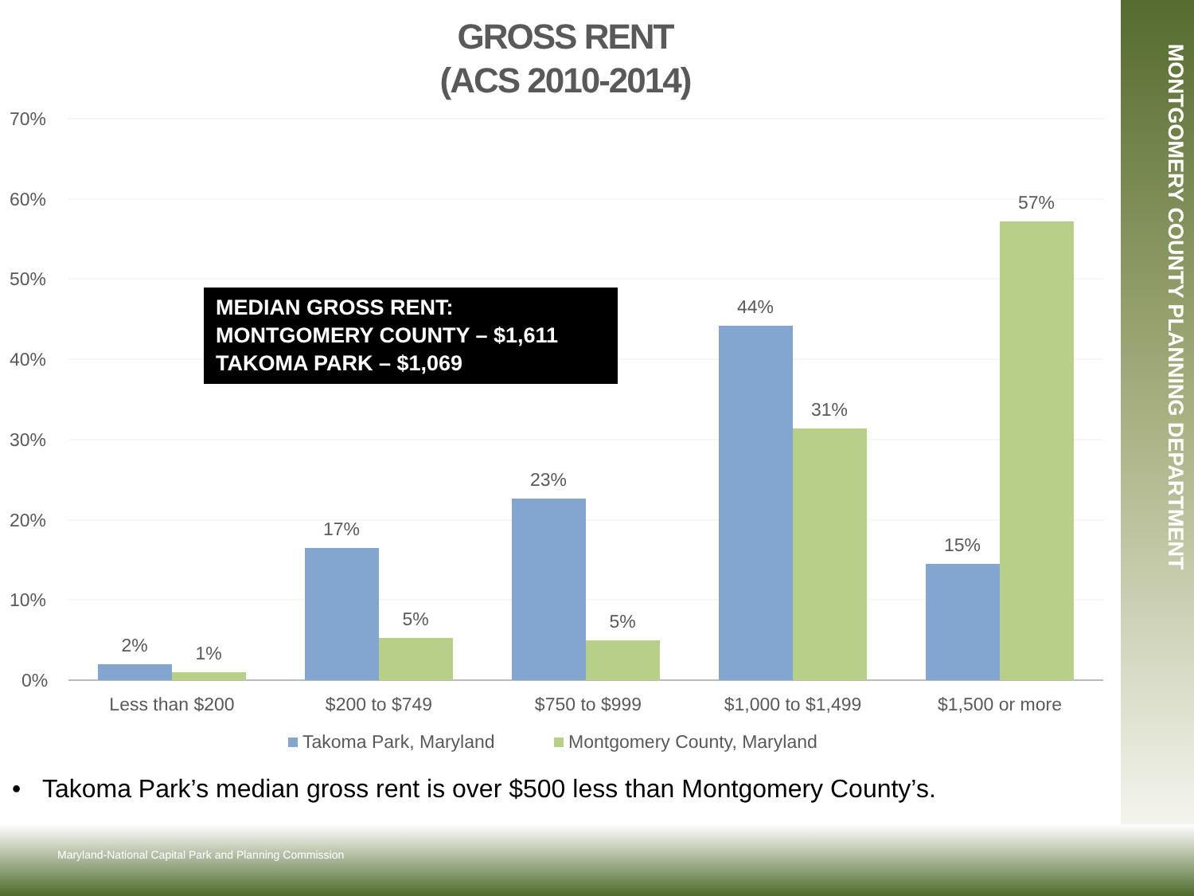MONTGOMERY COUNTY PLANNING DEPARTMENT
GROSS RENT
(ACS 2010-2014)
70%
60%
50%
40%
30%
20%
10%
0%
2%
1%
17%
5%
23%
5%
44%
31%
15%
57%
Less than $200
$200 to $749
$750 to $999
$1,000 to $1,499
$1,500 or more
Takoma Park, Maryland
Montgomery County, Maryland
MEDIAN GROSS RENT:
MONTGOMERY COUNTY – $1,611
TAKOMA PARK – $1,069
• Takoma Park’s median gross rent is over $500 less than Montgomery County’s.
Maryland-National Capital Park and Planning Commission